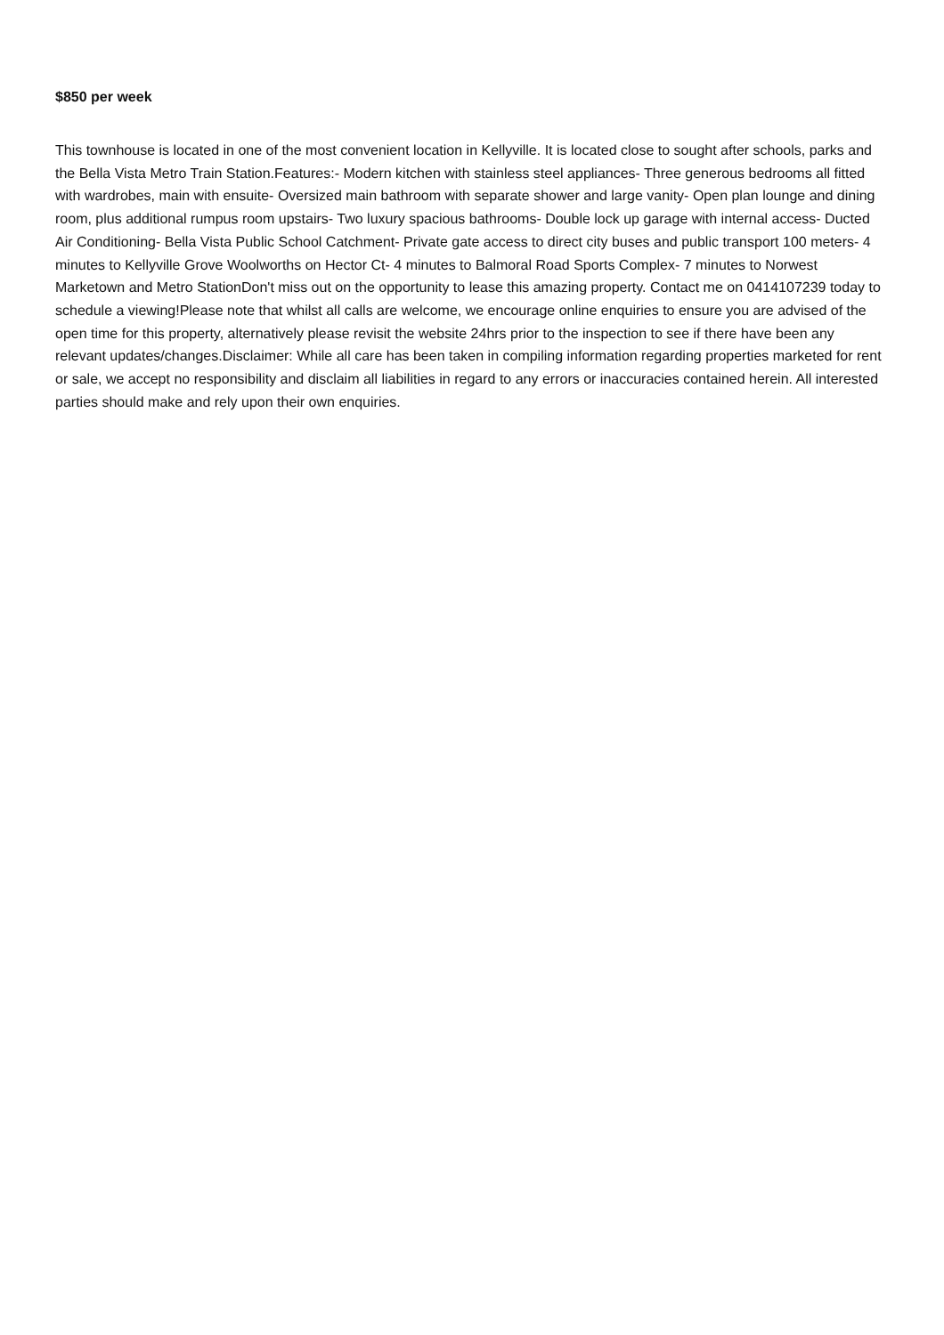$850 per week
This townhouse is located in one of the most convenient location in Kellyville. It is located close to sought after schools, parks and the Bella Vista Metro Train Station.Features:- Modern kitchen with stainless steel appliances- Three generous bedrooms all fitted with wardrobes, main with ensuite- Oversized main bathroom with separate shower and large vanity- Open plan lounge and dining room, plus additional rumpus room upstairs- Two luxury spacious bathrooms- Double lock up garage with internal access- Ducted Air Conditioning- Bella Vista Public School Catchment- Private gate access to direct city buses and public transport 100 meters- 4 minutes to Kellyville Grove Woolworths on Hector Ct- 4 minutes to Balmoral Road Sports Complex- 7 minutes to Norwest Marketown and Metro StationDon't miss out on the opportunity to lease this amazing property. Contact me on 0414107239 today to schedule a viewing!Please note that whilst all calls are welcome, we encourage online enquiries to ensure you are advised of the open time for this property, alternatively please revisit the website 24hrs prior to the inspection to see if there have been any relevant updates/changes.Disclaimer: While all care has been taken in compiling information regarding properties marketed for rent or sale, we accept no responsibility and disclaim all liabilities in regard to any errors or inaccuracies contained herein. All interested parties should make and rely upon their own enquiries.